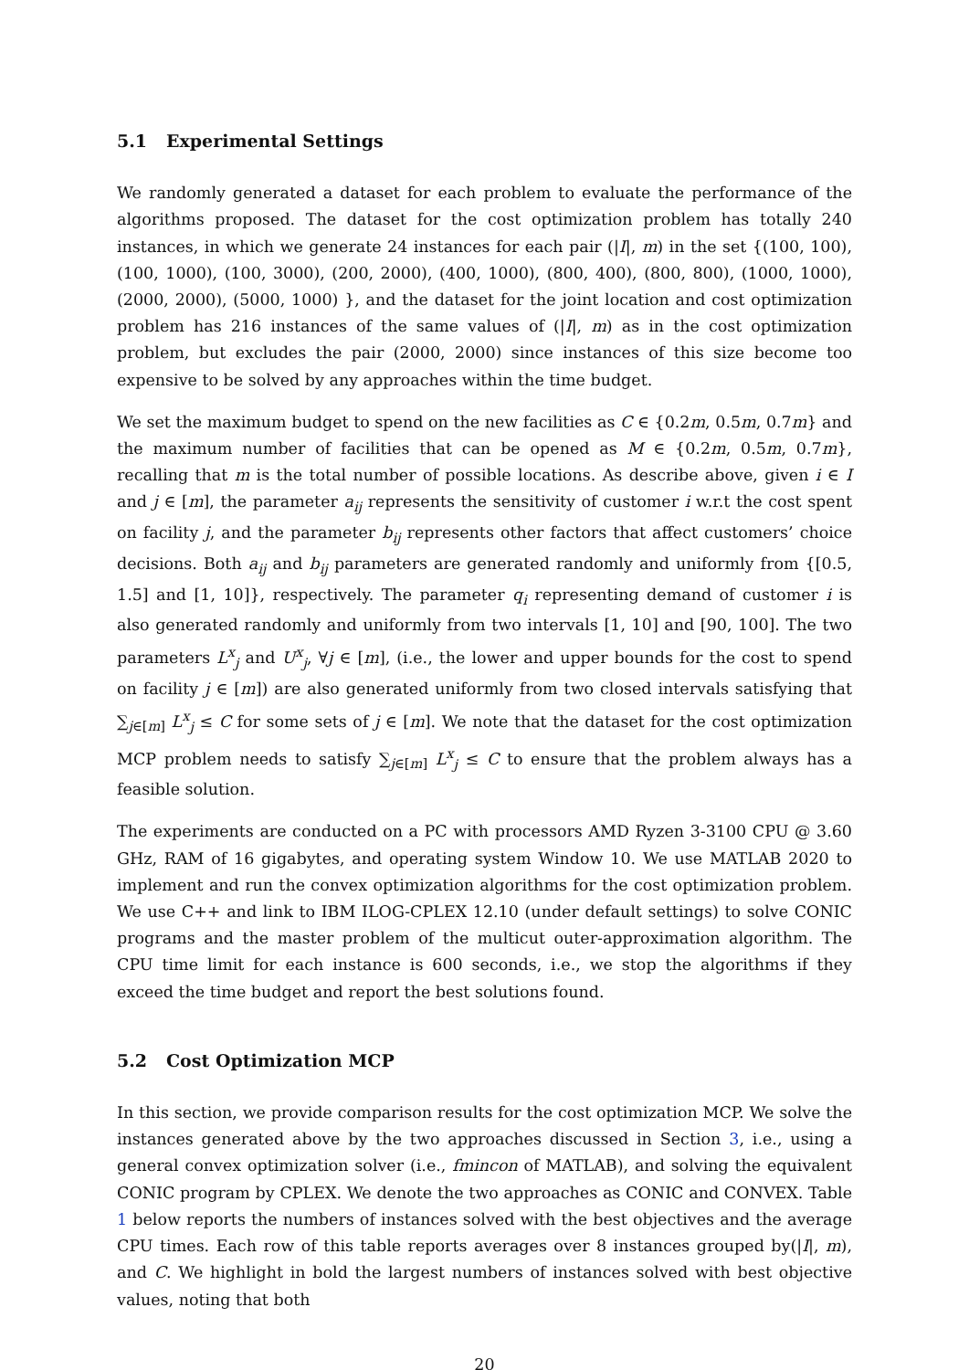5.1 Experimental Settings
We randomly generated a dataset for each problem to evaluate the performance of the algorithms proposed. The dataset for the cost optimization problem has totally 240 instances, in which we generate 24 instances for each pair (|I|, m) in the set {(100, 100), (100, 1000), (100, 3000), (200, 2000), (400, 1000), (800, 400), (800, 800), (1000, 1000), (2000, 2000), (5000, 1000) }, and the dataset for the joint location and cost optimization problem has 216 instances of the same values of (|I|, m) as in the cost optimization problem, but excludes the pair (2000, 2000) since instances of this size become too expensive to be solved by any approaches within the time budget.
We set the maximum budget to spend on the new facilities as C ∈ {0.2m, 0.5m, 0.7m} and the maximum number of facilities that can be opened as M ∈ {0.2m, 0.5m, 0.7m}, recalling that m is the total number of possible locations. As describe above, given i ∈ I and j ∈ [m], the parameter a<sub>ij</sub> represents the sensitivity of customer i w.r.t the cost spent on facility j, and the parameter b<sub>ij</sub> represents other factors that affect customers’ choice decisions. Both a<sub>ij</sub> and b<sub>ij</sub> parameters are generated randomly and uniformly from {[0.5, 1.5] and [1, 10]}, respectively. The parameter q<sub>i</sub> representing demand of customer i is also generated randomly and uniformly from two intervals [1, 10] and [90, 100]. The two parameters L<sup>x</sup><sub>j</sub> and U<sup>x</sup><sub>j</sub>, ∀j ∈ [m], (i.e., the lower and upper bounds for the cost to spend on facility j ∈ [m]) are also generated uniformly from two closed intervals satisfying that ∑<sub>j∈[m]</sub> L<sup>x</sup><sub>j</sub> ≤ C for some sets of j ∈ [m]. We note that the dataset for the cost optimization MCP problem needs to satisfy ∑<sub>j∈[m]</sub> L<sup>x</sup><sub>j</sub> ≤ C to ensure that the problem always has a feasible solution.
The experiments are conducted on a PC with processors AMD Ryzen 3-3100 CPU @ 3.60 GHz, RAM of 16 gigabytes, and operating system Window 10. We use MATLAB 2020 to implement and run the convex optimization algorithms for the cost optimization problem. We use C++ and link to IBM ILOG-CPLEX 12.10 (under default settings) to solve CONIC programs and the master problem of the multicut outer-approximation algorithm. The CPU time limit for each instance is 600 seconds, i.e., we stop the algorithms if they exceed the time budget and report the best solutions found.
5.2 Cost Optimization MCP
In this section, we provide comparison results for the cost optimization MCP. We solve the instances generated above by the two approaches discussed in Section 3, i.e., using a general convex optimization solver (i.e., fmincon of MATLAB), and solving the equivalent CONIC program by CPLEX. We denote the two approaches as CONIC and CONVEX. Table 1 below reports the numbers of instances solved with the best objectives and the average CPU times. Each row of this table reports averages over 8 instances grouped by(|I|, m), and C. We highlight in bold the largest numbers of instances solved with best objective values, noting that both
20